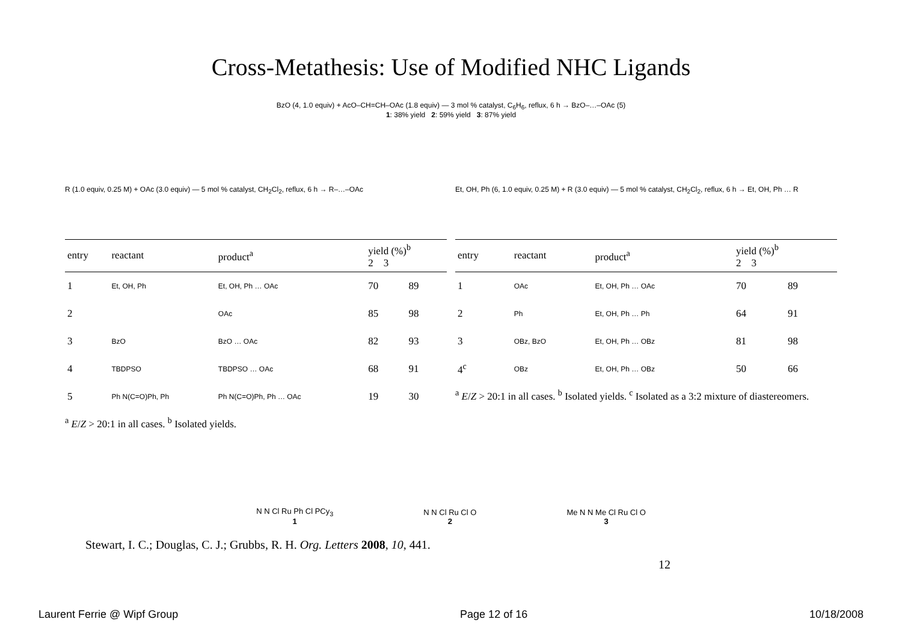Cross-Metathesis: Use of Modified NHC Ligands
BzO (4, 1.0 equiv) + AcO–CH=CH–OAc (1.8 equiv) — 3 mol % catalyst, C<sub>6</sub>H<sub>6</sub>, reflux, 6 h → BzO–…–OAc (5)
1: 38% yield 2: 59% yield 3: 87% yield
R (1.0 equiv, 0.25 M) + OAc (3.0 equiv) — 5 mol % catalyst, CH<sub>2</sub>Cl<sub>2</sub>, reflux, 6 h → R–…–OAc
| entry | reactant | product<sup>a</sup> | yield (%)<sup>b</sup> 2 3 | |
| --- | --- | --- | --- | --- |
| 1 | Et, OH, Ph | Et, OH, Ph … OAc | 70 | 89 |
| 2 | | OAc | 85 | 98 |
| 3 | BzO | BzO … OAc | 82 | 93 |
| 4 | TBDPSO | TBDPSO … OAc | 68 | 91 |
| 5 | Ph N(C=O)Ph, Ph | Ph N(C=O)Ph, Ph … OAc | 19 | 30 |
<sup>a</sup> E/Z > 20:1 in all cases. <sup>b</sup> Isolated yields.
Et, OH, Ph (6, 1.0 equiv, 0.25 M) + R (3.0 equiv) — 5 mol % catalyst, CH<sub>2</sub>Cl<sub>2</sub>, reflux, 6 h → Et, OH, Ph … R
| entry | reactant | product<sup>a</sup> | yield (%)<sup>b</sup> 2 3 | |
| --- | --- | --- | --- | --- |
| 1 | OAc | Et, OH, Ph … OAc | 70 | 89 |
| 2 | Ph | Et, OH, Ph … Ph | 64 | 91 |
| 3 | OBz, BzO | Et, OH, Ph … OBz | 81 | 98 |
| 4<sup>c</sup> | OBz | Et, OH, Ph … OBz | 50 | 66 |
<sup>a</sup> E/Z > 20:1 in all cases. <sup>b</sup> Isolated yields. <sup>c</sup> Isolated as a 3:2 mixture of diastereomers.
N N Cl Ru Ph Cl PCy<sub>3</sub>
1
N N Cl Ru Cl O
2
Me N N Me Cl Ru Cl O
3
Stewart, I. C.; Douglas, C. J.; Grubbs, R. H. Org. Letters 2008, 10, 441.
12
Laurent Ferrie @ Wipf Group Page 12 of 16 10/18/2008